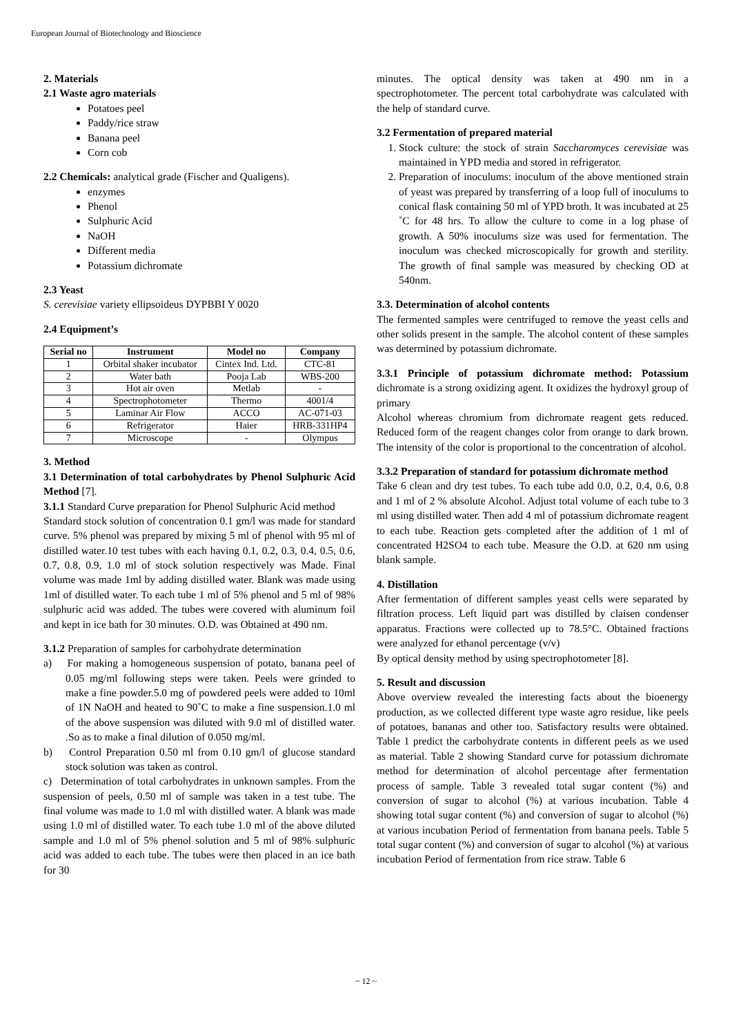European Journal of Biotechnology and Bioscience
2. Materials
2.1 Waste agro materials
Potatoes peel
Paddy/rice straw
Banana peel
Corn cob
2.2 Chemicals: analytical grade (Fischer and Qualigens).
enzymes
Phenol
Sulphuric Acid
NaOH
Different media
Potassium dichromate
2.3 Yeast
S. cerevisiae variety ellipsoideus DYPBBI Y 0020
2.4 Equipment’s
| Serial no | Instrument | Model no | Company |
| --- | --- | --- | --- |
| 1 | Orbital shaker incubator | Cintex Ind. Ltd. | CTC-81 |
| 2 | Water bath | Pooja Lab | WBS-200 |
| 3 | Hot air oven | Metlab | - |
| 4 | Spectrophotometer | Thermo | 4001/4 |
| 5 | Laminar Air Flow | ACCO | AC-071-03 |
| 6 | Refrigerator | Haier | HRB-331HP4 |
| 7 | Microscope | - | Olympus |
3. Method
3.1 Determination of total carbohydrates by Phenol Sulphuric Acid Method [7].
3.1.1 Standard Curve preparation for Phenol Sulphuric Acid method
Standard stock solution of concentration 0.1 gm/l was made for standard curve. 5% phenol was prepared by mixing 5 ml of phenol with 95 ml of distilled water.10 test tubes with each having 0.1, 0.2, 0.3, 0.4, 0.5, 0.6, 0.7, 0.8, 0.9, 1.0 ml of stock solution respectively was Made. Final volume was made 1ml by adding distilled water. Blank was made using 1ml of distilled water. To each tube 1 ml of 5% phenol and 5 ml of 98% sulphuric acid was added. The tubes were covered with aluminum foil and kept in ice bath for 30 minutes. O.D. was Obtained at 490 nm.
3.1.2 Preparation of samples for carbohydrate determination
a) For making a homogeneous suspension of potato, banana peel of 0.05 mg/ml following steps were taken. Peels were grinded to make a fine powder.5.0 mg of powdered peels were added to 10ml of 1N NaOH and heated to 90˚C to make a fine suspension.1.0 ml of the above suspension was diluted with 9.0 ml of distilled water. .So as to make a final dilution of 0.050 mg/ml.
b) Control Preparation 0.50 ml from 0.10 gm/l of glucose standard stock solution was taken as control.
c) Determination of total carbohydrates in unknown samples. From the suspension of peels, 0.50 ml of sample was taken in a test tube. The final volume was made to 1.0 ml with distilled water. A blank was made using 1.0 ml of distilled water. To each tube 1.0 ml of the above diluted sample and 1.0 ml of 5% phenol solution and 5 ml of 98% sulphuric acid was added to each tube. The tubes were then placed in an ice bath for 30
minutes. The optical density was taken at 490 nm in a spectrophotometer. The percent total carbohydrate was calculated with the help of standard curve.
3.2 Fermentation of prepared material
1. Stock culture: the stock of strain Saccharomyces cerevisiae was maintained in YPD media and stored in refrigerator.
2. Preparation of inoculums: inoculum of the above mentioned strain of yeast was prepared by transferring of a loop full of inoculums to conical flask containing 50 ml of YPD broth. It was incubated at 25 ˚C for 48 hrs. To allow the culture to come in a log phase of growth. A 50% inoculums size was used for fermentation. The inoculum was checked microscopically for growth and sterility. The growth of final sample was measured by checking OD at 540nm.
3.3. Determination of alcohol contents
The fermented samples were centrifuged to remove the yeast cells and other solids present in the sample. The alcohol content of these samples was determined by potassium dichromate.
3.3.1 Principle of potassium dichromate method: Potassium dichromate is a strong oxidizing agent. It oxidizes the hydroxyl group of primary
Alcohol whereas chromium from dichromate reagent gets reduced. Reduced form of the reagent changes color from orange to dark brown. The intensity of the color is proportional to the concentration of alcohol.
3.3.2 Preparation of standard for potassium dichromate method
Take 6 clean and dry test tubes. To each tube add 0.0, 0.2, 0.4, 0.6, 0.8 and 1 ml of 2 % absolute Alcohol. Adjust total volume of each tube to 3 ml using distilled water. Then add 4 ml of potassium dichromate reagent to each tube. Reaction gets completed after the addition of 1 ml of concentrated H2SO4 to each tube. Measure the O.D. at 620 nm using blank sample.
4. Distillation
After fermentation of different samples yeast cells were separated by filtration process. Left liquid part was distilled by claisen condenser apparatus. Fractions were collected up to 78.5°C. Obtained fractions were analyzed for ethanol percentage (v/v)
By optical density method by using spectrophotometer [8].
5. Result and discussion
Above overview revealed the interesting facts about the bioenergy production, as we collected different type waste agro residue, like peels of potatoes, bananas and other too. Satisfactory results were obtained. Table 1 predict the carbohydrate contents in different peels as we used as material. Table 2 showing Standard curve for potassium dichromate method for determination of alcohol percentage after fermentation process of sample. Table 3 revealed total sugar content (%) and conversion of sugar to alcohol (%) at various incubation. Table 4 showing total sugar content (%) and conversion of sugar to alcohol (%) at various incubation Period of fermentation from banana peels. Table 5 total sugar content (%) and conversion of sugar to alcohol (%) at various incubation Period of fermentation from rice straw. Table 6
~ 12 ~